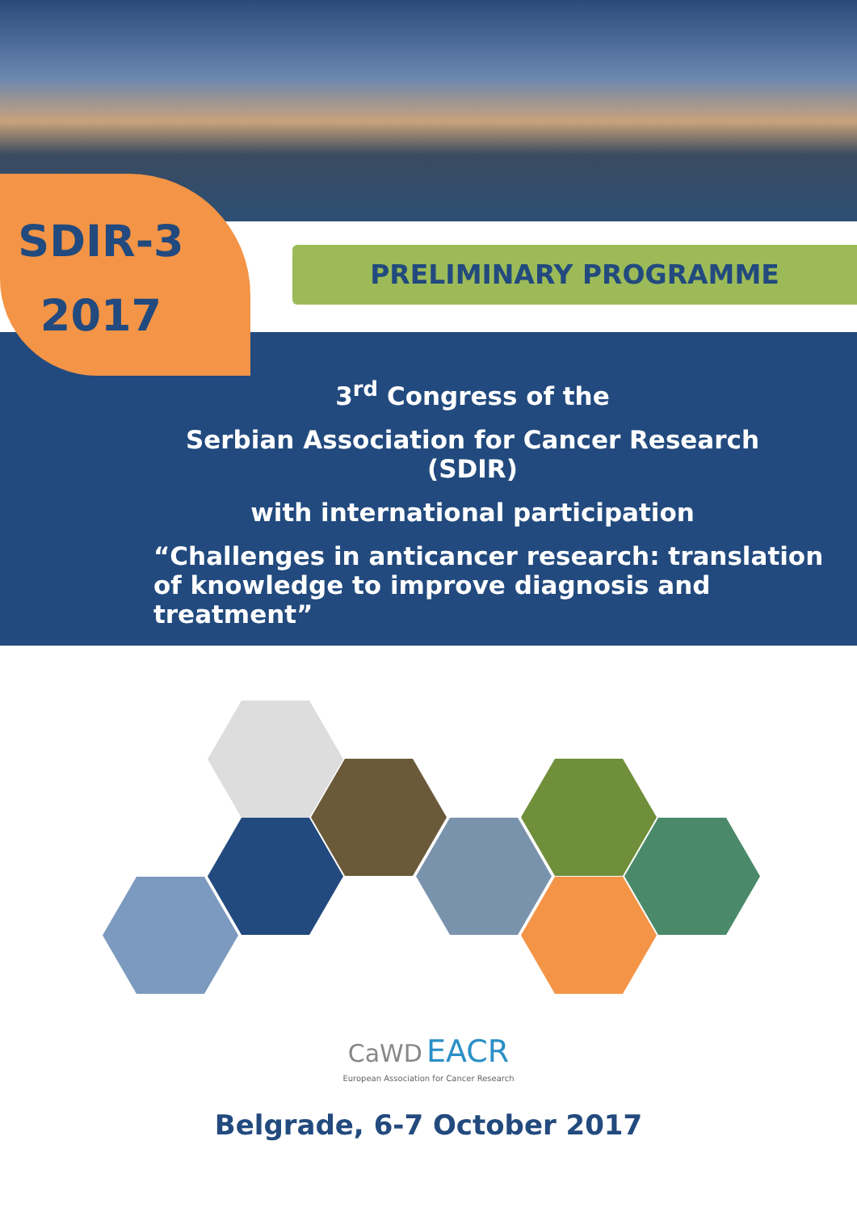SDIR-3
2017
PRELIMINARY PROGRAMME
3<sup>rd</sup> Congress of the
Serbian Association for Cancer Research (SDIR)
with international participation
“Challenges in anticancer research: translation of knowledge to improve diagnosis and treatment”
CaWD EACR
European Association for Cancer Research
Belgrade, 6-7 October 2017